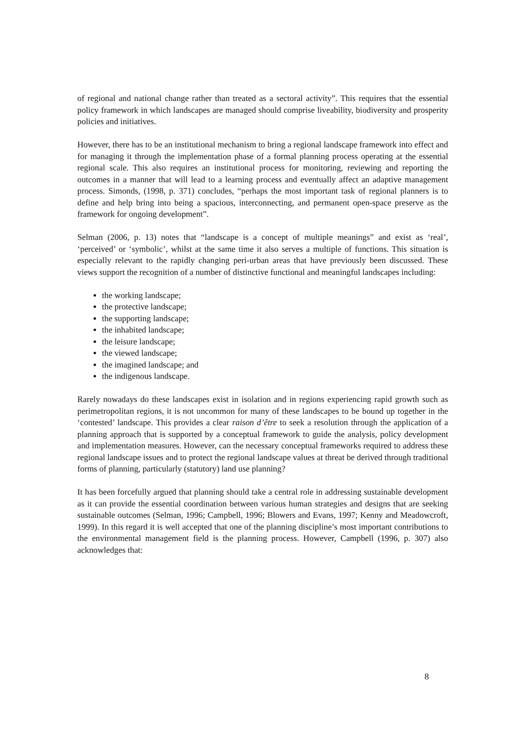of regional and national change rather than treated as a sectoral activity”. This requires that the essential policy framework in which landscapes are managed should comprise liveability, biodiversity and prosperity policies and initiatives.
However, there has to be an institutional mechanism to bring a regional landscape framework into effect and for managing it through the implementation phase of a formal planning process operating at the essential regional scale. This also requires an institutional process for monitoring, reviewing and reporting the outcomes in a manner that will lead to a learning process and eventually affect an adaptive management process. Simonds, (1998, p. 371) concludes, “perhaps the most important task of regional planners is to define and help bring into being a spacious, interconnecting, and permanent open-space preserve as the framework for ongoing development”.
Selman (2006, p. 13) notes that “landscape is a concept of multiple meanings” and exist as ‘real’, ‘perceived’ or ‘symbolic’, whilst at the same time it also serves a multiple of functions. This situation is especially relevant to the rapidly changing peri-urban areas that have previously been discussed. These views support the recognition of a number of distinctive functional and meaningful landscapes including:
the working landscape;
the protective landscape;
the supporting landscape;
the inhabited landscape;
the leisure landscape;
the viewed landscape;
the imagined landscape; and
the indigenous landscape.
Rarely nowadays do these landscapes exist in isolation and in regions experiencing rapid growth such as perimetropolitan regions, it is not uncommon for many of these landscapes to be bound up together in the ‘contested’ landscape. This provides a clear raison d’être to seek a resolution through the application of a planning approach that is supported by a conceptual framework to guide the analysis, policy development and implementation measures. However, can the necessary conceptual frameworks required to address these regional landscape issues and to protect the regional landscape values at threat be derived through traditional forms of planning, particularly (statutory) land use planning?
It has been forcefully argued that planning should take a central role in addressing sustainable development as it can provide the essential coordination between various human strategies and designs that are seeking sustainable outcomes (Selman, 1996; Campbell, 1996; Blowers and Evans, 1997; Kenny and Meadowcroft, 1999). In this regard it is well accepted that one of the planning discipline’s most important contributions to the environmental management field is the planning process. However, Campbell (1996, p. 307) also acknowledges that:
8